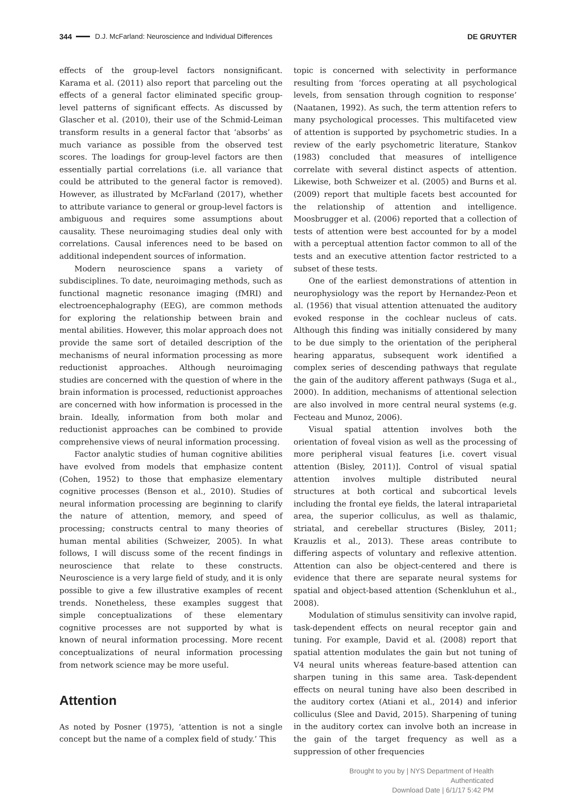344 D.J. McFarland: Neuroscience and Individual Differences DE GRUYTER
effects of the group-level factors nonsignificant. Karama et al. (2011) also report that parceling out the effects of a general factor eliminated specific group-level patterns of significant effects. As discussed by Glascher et al. (2010), their use of the Schmid-Leiman transform results in a general factor that ‘absorbs’ as much variance as possible from the observed test scores. The loadings for group-level factors are then essentially partial correlations (i.e. all variance that could be attributed to the general factor is removed). However, as illustrated by McFarland (2017), whether to attribute variance to general or group-level factors is ambiguous and requires some assumptions about causality. These neuroimaging studies deal only with correlations. Causal inferences need to be based on additional independent sources of information.
Modern neuroscience spans a variety of subdisciplines. To date, neuroimaging methods, such as functional magnetic resonance imaging (fMRI) and electroencephalography (EEG), are common methods for exploring the relationship between brain and mental abilities. However, this molar approach does not provide the same sort of detailed description of the mechanisms of neural information processing as more reductionist approaches. Although neuroimaging studies are concerned with the question of where in the brain information is processed, reductionist approaches are concerned with how information is processed in the brain. Ideally, information from both molar and reductionist approaches can be combined to provide comprehensive views of neural information processing.
Factor analytic studies of human cognitive abilities have evolved from models that emphasize content (Cohen, 1952) to those that emphasize elementary cognitive processes (Benson et al., 2010). Studies of neural information processing are beginning to clarify the nature of attention, memory, and speed of processing; constructs central to many theories of human mental abilities (Schweizer, 2005). In what follows, I will discuss some of the recent findings in neuroscience that relate to these constructs. Neuroscience is a very large field of study, and it is only possible to give a few illustrative examples of recent trends. Nonetheless, these examples suggest that simple conceptualizations of these elementary cognitive processes are not supported by what is known of neural information processing. More recent conceptualizations of neural information processing from network science may be more useful.
Attention
As noted by Posner (1975), ‘attention is not a single concept but the name of a complex field of study.’ This
topic is concerned with selectivity in performance resulting from ‘forces operating at all psychological levels, from sensation through cognition to response’ (Naatanen, 1992). As such, the term attention refers to many psychological processes. This multifaceted view of attention is supported by psychometric studies. In a review of the early psychometric literature, Stankov (1983) concluded that measures of intelligence correlate with several distinct aspects of attention. Likewise, both Schweizer et al. (2005) and Burns et al. (2009) report that multiple facets best accounted for the relationship of attention and intelligence. Moosbrugger et al. (2006) reported that a collection of tests of attention were best accounted for by a model with a perceptual attention factor common to all of the tests and an executive attention factor restricted to a subset of these tests.
One of the earliest demonstrations of attention in neurophysiology was the report by Hernandez-Peon et al. (1956) that visual attention attenuated the auditory evoked response in the cochlear nucleus of cats. Although this finding was initially considered by many to be due simply to the orientation of the peripheral hearing apparatus, subsequent work identified a complex series of descending pathways that regulate the gain of the auditory afferent pathways (Suga et al., 2000). In addition, mechanisms of attentional selection are also involved in more central neural systems (e.g. Fecteau and Munoz, 2006).
Visual spatial attention involves both the orientation of foveal vision as well as the processing of more peripheral visual features [i.e. covert visual attention (Bisley, 2011)]. Control of visual spatial attention involves multiple distributed neural structures at both cortical and subcortical levels including the frontal eye fields, the lateral intraparietal area, the superior colliculus, as well as thalamic, striatal, and cerebellar structures (Bisley, 2011; Krauzlis et al., 2013). These areas contribute to differing aspects of voluntary and reflexive attention. Attention can also be object-centered and there is evidence that there are separate neural systems for spatial and object-based attention (Schenkluhun et al., 2008).
Modulation of stimulus sensitivity can involve rapid, task-dependent effects on neural receptor gain and tuning. For example, David et al. (2008) report that spatial attention modulates the gain but not tuning of V4 neural units whereas feature-based attention can sharpen tuning in this same area. Task-dependent effects on neural tuning have also been described in the auditory cortex (Atiani et al., 2014) and inferior colliculus (Slee and David, 2015). Sharpening of tuning in the auditory cortex can involve both an increase in the gain of the target frequency as well as a suppression of other frequencies
Brought to you by | NYS Department of Health
Authenticated
Download Date | 6/1/17 5:42 PM